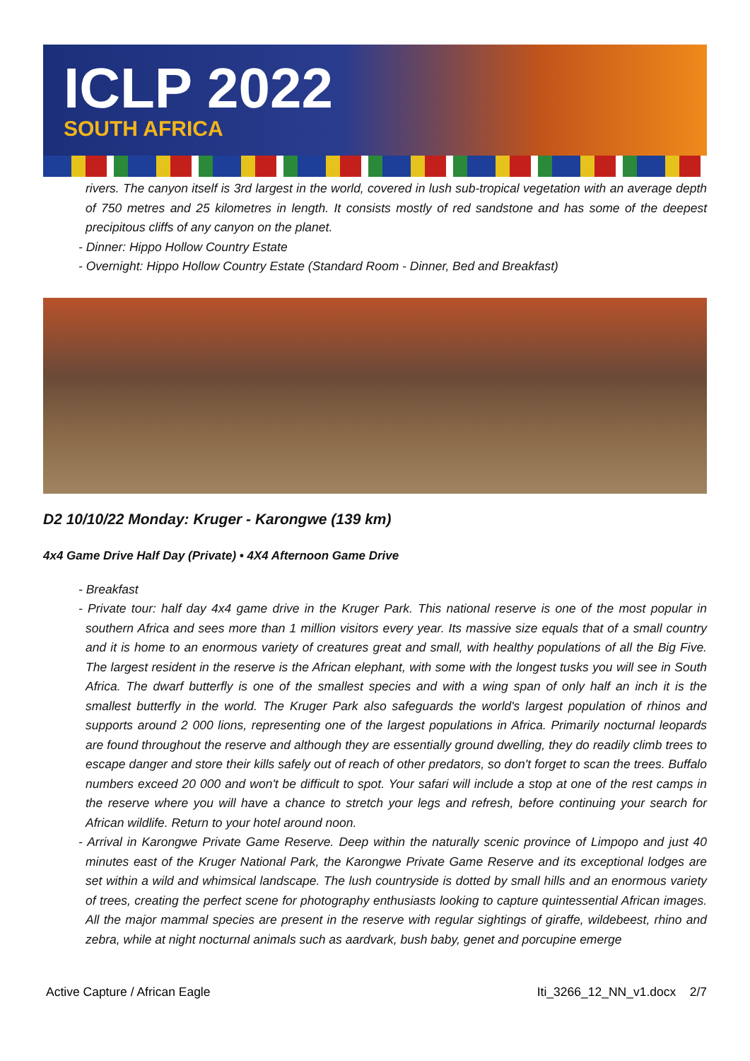ICLP 2022
SOUTH AFRICA
rivers. The canyon itself is 3rd largest in the world, covered in lush sub-tropical vegetation with an average depth of 750 metres and 25 kilometres in length. It consists mostly of red sandstone and has some of the deepest precipitous cliffs of any canyon on the planet.
- Dinner: Hippo Hollow Country Estate
- Overnight: Hippo Hollow Country Estate (Standard Room - Dinner, Bed and Breakfast)
D2 10/10/22 Monday: Kruger - Karongwe (139 km)
4x4 Game Drive Half Day (Private) • 4X4 Afternoon Game Drive
- Breakfast
- Private tour: half day 4x4 game drive in the Kruger Park. This national reserve is one of the most popular in southern Africa and sees more than 1 million visitors every year. Its massive size equals that of a small country and it is home to an enormous variety of creatures great and small, with healthy populations of all the Big Five. The largest resident in the reserve is the African elephant, with some with the longest tusks you will see in South Africa. The dwarf butterfly is one of the smallest species and with a wing span of only half an inch it is the smallest butterfly in the world. The Kruger Park also safeguards the world's largest population of rhinos and supports around 2 000 lions, representing one of the largest populations in Africa. Primarily nocturnal leopards are found throughout the reserve and although they are essentially ground dwelling, they do readily climb trees to escape danger and store their kills safely out of reach of other predators, so don't forget to scan the trees. Buffalo numbers exceed 20 000 and won't be difficult to spot. Your safari will include a stop at one of the rest camps in the reserve where you will have a chance to stretch your legs and refresh, before continuing your search for African wildlife. Return to your hotel around noon.
- Arrival in Karongwe Private Game Reserve. Deep within the naturally scenic province of Limpopo and just 40 minutes east of the Kruger National Park, the Karongwe Private Game Reserve and its exceptional lodges are set within a wild and whimsical landscape. The lush countryside is dotted by small hills and an enormous variety of trees, creating the perfect scene for photography enthusiasts looking to capture quintessential African images. All the major mammal species are present in the reserve with regular sightings of giraffe, wildebeest, rhino and zebra, while at night nocturnal animals such as aardvark, bush baby, genet and porcupine emerge
Active Capture / African Eagle Iti_3266_12_NN_v1.docx 2/7